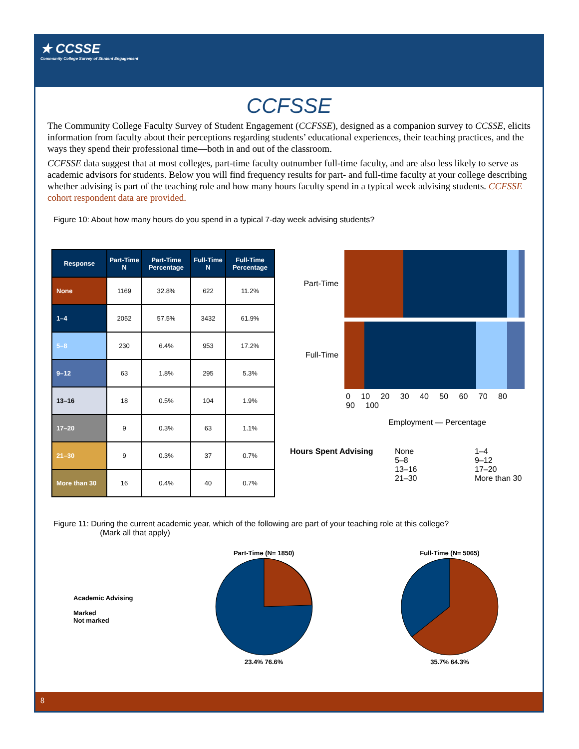★ CCSSE
Community College Survey of Student Engagement
CCFSSE
The Community College Faculty Survey of Student Engagement (CCFSSE), designed as a companion survey to CCSSE, elicits information from faculty about their perceptions regarding students’ educational experiences, their teaching practices, and the ways they spend their professional time—both in and out of the classroom.
CCFSSE data suggest that at most colleges, part-time faculty outnumber full-time faculty, and are also less likely to serve as academic advisors for students. Below you will find frequency results for part- and full-time faculty at your college describing whether advising is part of the teaching role and how many hours faculty spend in a typical week advising students. CCFSSE cohort respondent data are provided.
Figure 10: About how many hours do you spend in a typical 7-day week advising students?
| Response | Part-Time N | Part-Time Percentage | Full-Time N | Full-Time Percentage |
| --- | --- | --- | --- | --- |
| None | 1169 | 32.8% | 622 | 11.2% |
| 1–4 | 2052 | 57.5% | 3432 | 61.9% |
| 5–8 | 230 | 6.4% | 953 | 17.2% |
| 9–12 | 63 | 1.8% | 295 | 5.3% |
| 13–16 | 18 | 0.5% | 104 | 1.9% |
| 17–20 | 9 | 0.3% | 63 | 1.1% |
| 21–30 | 9 | 0.3% | 37 | 0.7% |
| More than 30 | 16 | 0.4% | 40 | 0.7% |
Part-Time
Full-Time
0 10 20 30 40 50 60 70 80 90 100
Employment — Percentage
Hours Spent Advising
None
5–8
13–16
21–30
1–4
9–12
17–20
More than 30
Figure 11: During the current academic year, which of the following are part of your teaching role at this college?
(Mark all that apply)
Academic Advising
Marked
Not marked
Part-Time (N= 1850)
23.4% 76.6%
Full-Time (N= 5065)
35.7% 64.3%
8